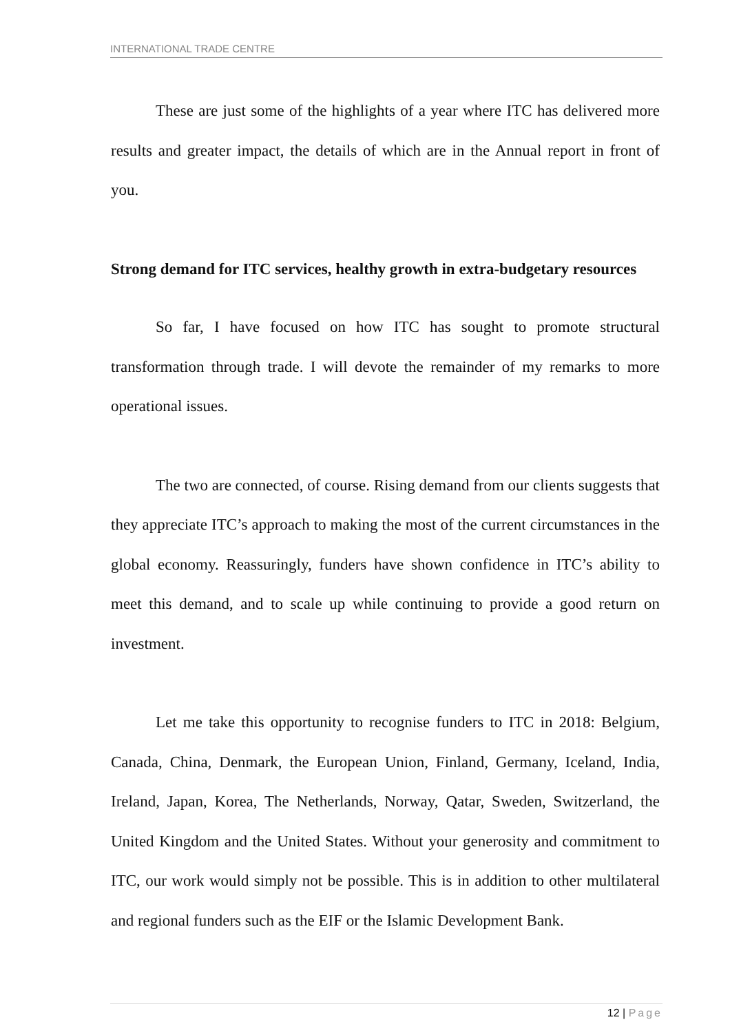INTERNATIONAL TRADE CENTRE
These are just some of the highlights of a year where ITC has delivered more results and greater impact, the details of which are in the Annual report in front of you.
Strong demand for ITC services, healthy growth in extra-budgetary resources
So far, I have focused on how ITC has sought to promote structural transformation through trade. I will devote the remainder of my remarks to more operational issues.
The two are connected, of course. Rising demand from our clients suggests that they appreciate ITC’s approach to making the most of the current circumstances in the global economy. Reassuringly, funders have shown confidence in ITC’s ability to meet this demand, and to scale up while continuing to provide a good return on investment.
Let me take this opportunity to recognise funders to ITC in 2018: Belgium, Canada, China, Denmark, the European Union, Finland, Germany, Iceland, India, Ireland, Japan, Korea, The Netherlands, Norway, Qatar, Sweden, Switzerland, the United Kingdom and the United States. Without your generosity and commitment to ITC, our work would simply not be possible. This is in addition to other multilateral and regional funders such as the EIF or the Islamic Development Bank.
12 | Page